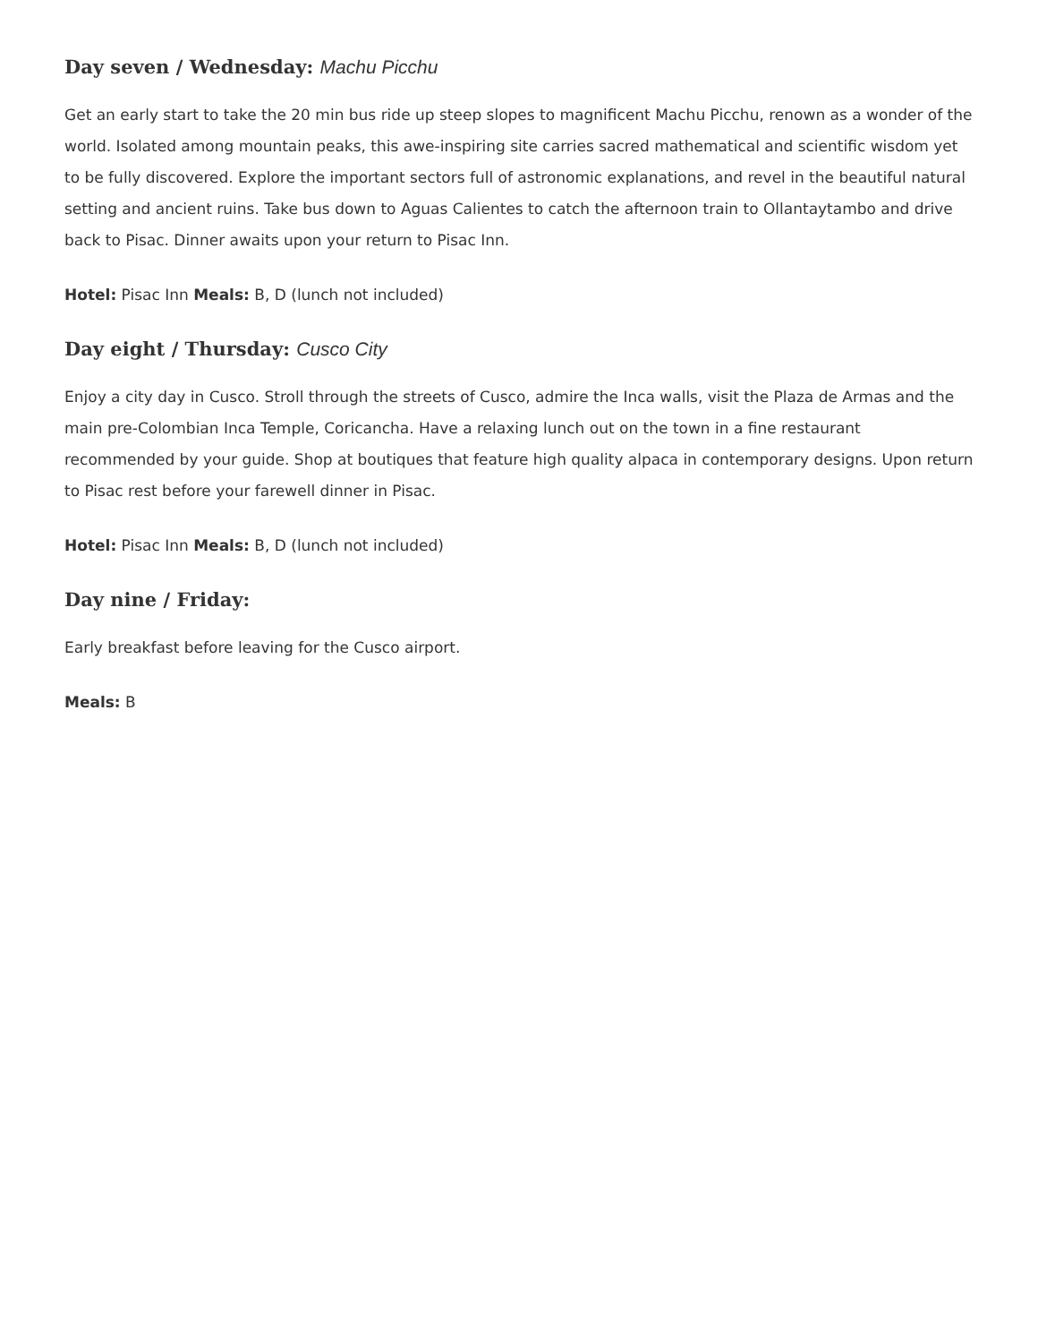Day seven / Wednesday: Machu Picchu
Get an early start to take the 20 min bus ride up steep slopes to magnificent Machu Picchu, renown as a wonder of the world. Isolated among mountain peaks, this awe-inspiring site carries sacred mathematical and scientific wisdom yet to be fully discovered. Explore the important sectors full of astronomic explanations, and revel in the beautiful natural setting and ancient ruins. Take bus down to Aguas Calientes to catch the afternoon train to Ollantaytambo and drive back to Pisac. Dinner awaits upon your return to Pisac Inn.
Hotel: Pisac Inn Meals: B, D (lunch not included)
Day eight / Thursday: Cusco City
Enjoy a city day in Cusco. Stroll through the streets of Cusco, admire the Inca walls, visit the Plaza de Armas and the main pre-Colombian Inca Temple, Coricancha. Have a relaxing lunch out on the town in a fine restaurant recommended by your guide. Shop at boutiques that feature high quality alpaca in contemporary designs. Upon return to Pisac rest before your farewell dinner in Pisac.
Hotel: Pisac Inn Meals: B, D (lunch not included)
Day nine / Friday:
Early breakfast before leaving for the Cusco airport.
Meals: B